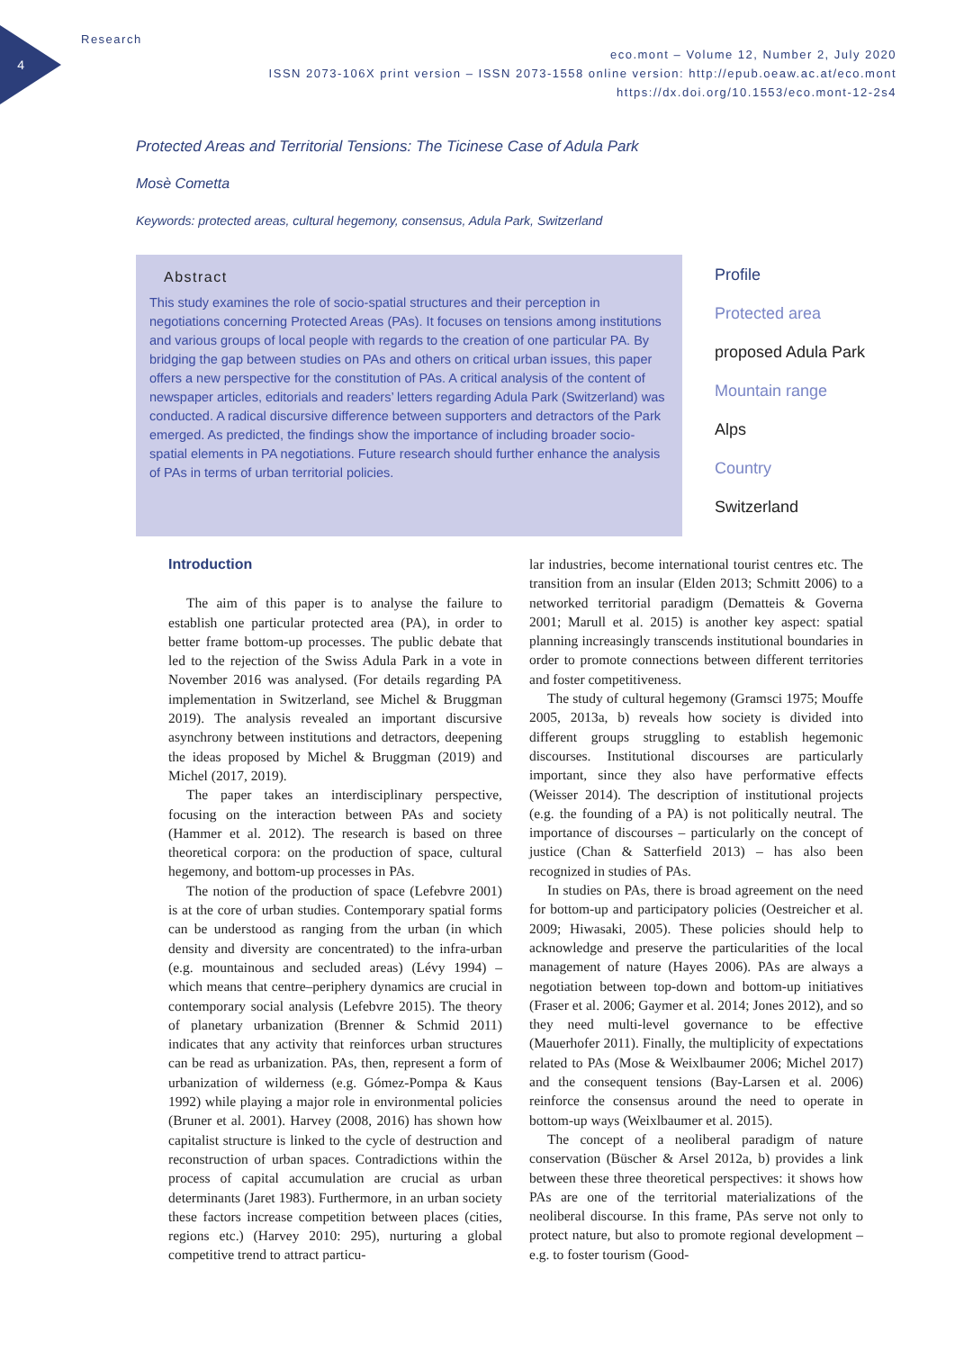4
Research
eco.mont – Volume 12, Number 2, July 2020
ISSN 2073-106X print version – ISSN 2073-1558 online version: http://epub.oeaw.ac.at/eco.mont
https://dx.doi.org/10.1553/eco.mont-12-2s4
Protected Areas and Territorial Tensions: The Ticinese Case of Adula Park
Mosè Cometta
Keywords: protected areas, cultural hegemony, consensus, Adula Park, Switzerland
Abstract
This study examines the role of socio-spatial structures and their perception in negotiations concerning Protected Areas (PAs). It focuses on tensions among institutions and various groups of local people with regards to the creation of one particular PA. By bridging the gap between studies on PAs and others on critical urban issues, this paper offers a new perspective for the constitution of PAs. A critical analysis of the content of newspaper articles, editorials and readers’ letters regarding Adula Park (Switzerland) was conducted. A radical discursive difference between supporters and detractors of the Park emerged. As predicted, the findings show the importance of including broader socio-spatial elements in PA negotiations. Future research should further enhance the analysis of PAs in terms of urban territorial policies.
Profile
Protected area
proposed Adula Park
Mountain range
Alps
Country
Switzerland
Introduction
The aim of this paper is to analyse the failure to establish one particular protected area (PA), in order to better frame bottom-up processes. The public debate that led to the rejection of the Swiss Adula Park in a vote in November 2016 was analysed. (For details regarding PA implementation in Switzerland, see Michel & Bruggman 2019). The analysis revealed an important discursive asynchrony between institutions and detractors, deepening the ideas proposed by Michel & Bruggman (2019) and Michel (2017, 2019).
The paper takes an interdisciplinary perspective, focusing on the interaction between PAs and society (Hammer et al. 2012). The research is based on three theoretical corpora: on the production of space, cultural hegemony, and bottom-up processes in PAs.
The notion of the production of space (Lefebvre 2001) is at the core of urban studies. Contemporary spatial forms can be understood as ranging from the urban (in which density and diversity are concentrated) to the infra-urban (e.g. mountainous and secluded areas) (Lévy 1994) – which means that centre–periphery dynamics are crucial in contemporary social analysis (Lefebvre 2015). The theory of planetary urbanization (Brenner & Schmid 2011) indicates that any activity that reinforces urban structures can be read as urbanization. PAs, then, represent a form of urbanization of wilderness (e.g. Gómez-Pompa & Kaus 1992) while playing a major role in environmental policies (Bruner et al. 2001). Harvey (2008, 2016) has shown how capitalist structure is linked to the cycle of destruction and reconstruction of urban spaces. Contradictions within the process of capital accumulation are crucial as urban determinants (Jaret 1983). Furthermore, in an urban society these factors increase competition between places (cities, regions etc.) (Harvey 2010: 295), nurturing a global competitive trend to attract particu-
lar industries, become international tourist centres etc. The transition from an insular (Elden 2013; Schmitt 2006) to a networked territorial paradigm (Dematteis & Governa 2001; Marull et al. 2015) is another key aspect: spatial planning increasingly transcends institutional boundaries in order to promote connections between different territories and foster competitiveness.
The study of cultural hegemony (Gramsci 1975; Mouffe 2005, 2013a, b) reveals how society is divided into different groups struggling to establish hegemonic discourses. Institutional discourses are particularly important, since they also have performative effects (Weisser 2014). The description of institutional projects (e.g. the founding of a PA) is not politically neutral. The importance of discourses – particularly on the concept of justice (Chan & Satterfield 2013) – has also been recognized in studies of PAs.
In studies on PAs, there is broad agreement on the need for bottom-up and participatory policies (Oestreicher et al. 2009; Hiwasaki, 2005). These policies should help to acknowledge and preserve the particularities of the local management of nature (Hayes 2006). PAs are always a negotiation between top-down and bottom-up initiatives (Fraser et al. 2006; Gaymer et al. 2014; Jones 2012), and so they need multi-level governance to be effective (Mauerhofer 2011). Finally, the multiplicity of expectations related to PAs (Mose & Weixlbaumer 2006; Michel 2017) and the consequent tensions (Bay-Larsen et al. 2006) reinforce the consensus around the need to operate in bottom-up ways (Weixlbaumer et al. 2015).
The concept of a neoliberal paradigm of nature conservation (Büscher & Arsel 2012a, b) provides a link between these three theoretical perspectives: it shows how PAs are one of the territorial materializations of the neoliberal discourse. In this frame, PAs serve not only to protect nature, but also to promote regional development – e.g. to foster tourism (Good-